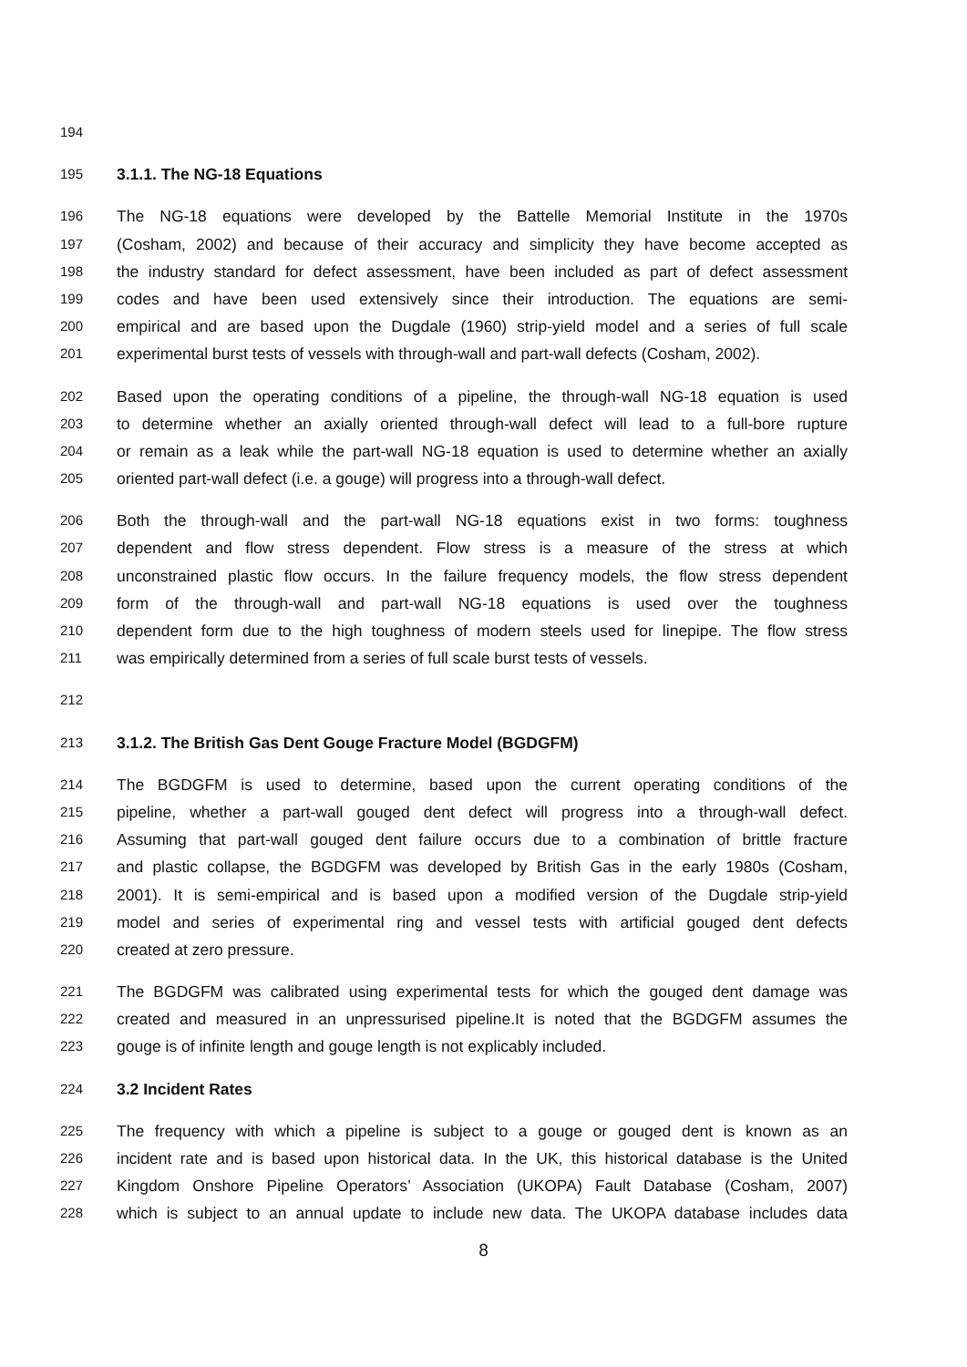194
195 3.1.1. The NG-18 Equations
196 The NG-18 equations were developed by the Battelle Memorial Institute in the 1970s
197 (Cosham, 2002) and because of their accuracy and simplicity they have become accepted as
198 the industry standard for defect assessment, have been included as part of defect assessment
199 codes and have been used extensively since their introduction. The equations are semi-
200 empirical and are based upon the Dugdale (1960) strip-yield model and a series of full scale
201 experimental burst tests of vessels with through-wall and part-wall defects (Cosham, 2002).
202 Based upon the operating conditions of a pipeline, the through-wall NG-18 equation is used
203 to determine whether an axially oriented through-wall defect will lead to a full-bore rupture
204 or remain as a leak while the part-wall NG-18 equation is used to determine whether an axially
205 oriented part-wall defect (i.e. a gouge) will progress into a through-wall defect.
206 Both the through-wall and the part-wall NG-18 equations exist in two forms: toughness
207 dependent and flow stress dependent. Flow stress is a measure of the stress at which
208 unconstrained plastic flow occurs. In the failure frequency models, the flow stress dependent
209 form of the through-wall and part-wall NG-18 equations is used over the toughness
210 dependent form due to the high toughness of modern steels used for linepipe. The flow stress
211 was empirically determined from a series of full scale burst tests of vessels.
212
213 3.1.2. The British Gas Dent Gouge Fracture Model (BGDGFM)
214 The BGDGFM is used to determine, based upon the current operating conditions of the
215 pipeline, whether a part-wall gouged dent defect will progress into a through-wall defect.
216 Assuming that part-wall gouged dent failure occurs due to a combination of brittle fracture
217 and plastic collapse, the BGDGFM was developed by British Gas in the early 1980s (Cosham,
218 2001). It is semi-empirical and is based upon a modified version of the Dugdale strip-yield
219 model and series of experimental ring and vessel tests with artificial gouged dent defects
220 created at zero pressure.
221 The BGDGFM was calibrated using experimental tests for which the gouged dent damage was
222 created and measured in an unpressurised pipeline.It is noted that the BGDGFM assumes the
223 gouge is of infinite length and gouge length is not explicably included.
224 3.2 Incident Rates
225 The frequency with which a pipeline is subject to a gouge or gouged dent is known as an
226 incident rate and is based upon historical data. In the UK, this historical database is the United
227 Kingdom Onshore Pipeline Operators’ Association (UKOPA) Fault Database (Cosham, 2007)
228 which is subject to an annual update to include new data. The UKOPA database includes data
8